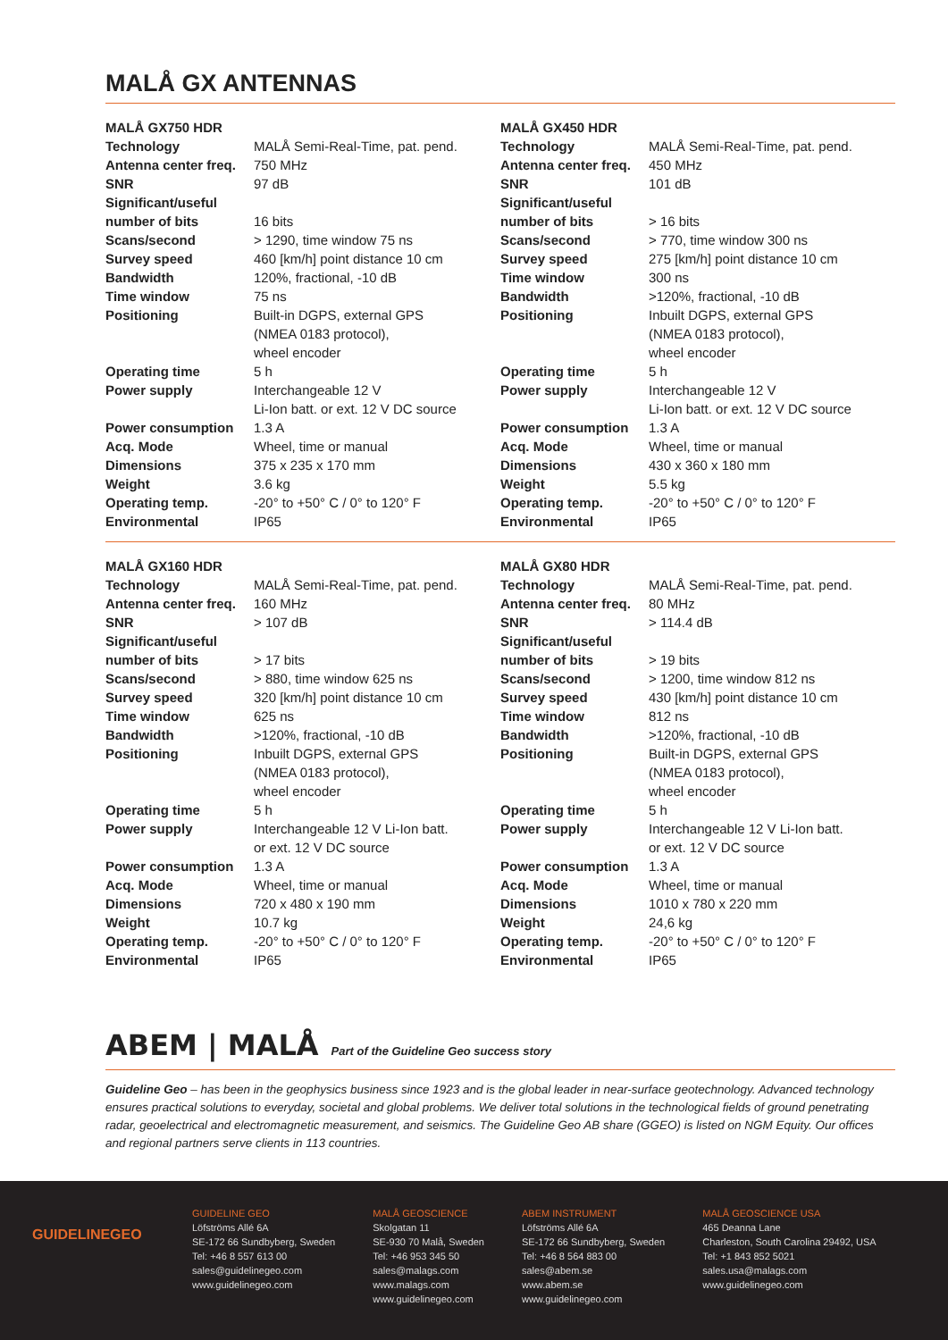MALÅ GX ANTENNAS
MALÅ GX750 HDR
| Technology | MALÅ Semi-Real-Time, pat. pend. |
| Antenna center freq. | 750 MHz |
| SNR | 97 dB |
| Significant/useful number of bits | 16 bits |
| Scans/second | > 1290, time window 75 ns |
| Survey speed | 460 [km/h] point distance 10 cm |
| Bandwidth | 120%, fractional, -10 dB |
| Time window | 75 ns |
| Positioning | Built-in DGPS, external GPS (NMEA 0183 protocol), wheel encoder |
| Operating time | 5 h |
| Power supply | Interchangeable 12 V Li-Ion batt. or ext. 12 V DC source |
| Power consumption | 1.3 A |
| Acq. Mode | Wheel, time or manual |
| Dimensions | 375 x 235 x 170 mm |
| Weight | 3.6 kg |
| Operating temp. | -20° to +50° C / 0° to 120° F |
| Environmental | IP65 |
MALÅ GX450 HDR
| Technology | MALÅ Semi-Real-Time, pat. pend. |
| Antenna center freq. | 450 MHz |
| SNR | 101 dB |
| Significant/useful number of bits | > 16 bits |
| Scans/second | > 770, time window 300 ns |
| Survey speed | 275 [km/h] point distance 10 cm |
| Time window | 300 ns |
| Bandwidth | >120%, fractional, -10 dB |
| Positioning | Inbuilt DGPS, external GPS (NMEA 0183 protocol), wheel encoder |
| Operating time | 5 h |
| Power supply | Interchangeable 12 V Li-Ion batt. or ext. 12 V DC source |
| Power consumption | 1.3 A |
| Acq. Mode | Wheel, time or manual |
| Dimensions | 430 x 360 x 180 mm |
| Weight | 5.5 kg |
| Operating temp. | -20° to +50° C / 0° to 120° F |
| Environmental | IP65 |
MALÅ GX160 HDR
| Technology | MALÅ Semi-Real-Time, pat. pend. |
| Antenna center freq. | 160 MHz |
| SNR | > 107 dB |
| Significant/useful number of bits | > 17 bits |
| Scans/second | > 880, time window 625 ns |
| Survey speed | 320 [km/h] point distance 10 cm |
| Time window | 625 ns |
| Bandwidth | >120%, fractional, -10 dB |
| Positioning | Inbuilt DGPS, external GPS (NMEA 0183 protocol), wheel encoder |
| Operating time | 5 h |
| Power supply | Interchangeable 12 V Li-Ion batt. or ext. 12 V DC source |
| Power consumption | 1.3 A |
| Acq. Mode | Wheel, time or manual |
| Dimensions | 720 x 480 x 190 mm |
| Weight | 10.7 kg |
| Operating temp. | -20° to +50° C / 0° to 120° F |
| Environmental | IP65 |
MALÅ GX80 HDR
| Technology | MALÅ Semi-Real-Time, pat. pend. |
| Antenna center freq. | 80 MHz |
| SNR | > 114.4 dB |
| Significant/useful number of bits | > 19 bits |
| Scans/second | > 1200, time window 812 ns |
| Survey speed | 430 [km/h] point distance 10 cm |
| Time window | 812 ns |
| Bandwidth | >120%, fractional, -10 dB |
| Positioning | Built-in DGPS, external GPS (NMEA 0183 protocol), wheel encoder |
| Operating time | 5 h |
| Power supply | Interchangeable 12 V Li-Ion batt. or ext. 12 V DC source |
| Power consumption | 1.3 A |
| Acq. Mode | Wheel, time or manual |
| Dimensions | 1010 x 780 x 220 mm |
| Weight | 24,6 kg |
| Operating temp. | -20° to +50° C / 0° to 120° F |
| Environmental | IP65 |
ABEM | MALÅ Part of the Guideline Geo success story
Guideline Geo – has been in the geophysics business since 1923 and is the global leader in near-surface geotechnology. Advanced technology ensures practical solutions to everyday, societal and global problems. We deliver total solutions in the technological fields of ground penetrating radar, geoelectrical and electromagnetic measurement, and seismics. The Guideline Geo AB share (GGEO) is listed on NGM Equity. Our offices and regional partners serve clients in 113 countries.
GUIDELINEGEO
GUIDELINE GEO
Löfströms Allé 6A
SE-172 66 Sundbyberg, Sweden
Tel: +46 8 557 613 00
sales@guidelinegeo.com
www.guidelinegeo.com
MALÅ GEOSCIENCE
Skolgatan 11
SE-930 70 Malå, Sweden
Tel: +46 953 345 50
sales@malags.com
www.malags.com
www.guidelinegeo.com
ABEM INSTRUMENT
Löfströms Allé 6A
SE-172 66 Sundbyberg, Sweden
Tel: +46 8 564 883 00
sales@abem.se
www.abem.se
www.guidelinegeo.com
MALÅ GEOSCIENCE USA
465 Deanna Lane
Charleston, South Carolina 29492, USA
Tel: +1 843 852 5021
sales.usa@malags.com
www.guidelinegeo.com